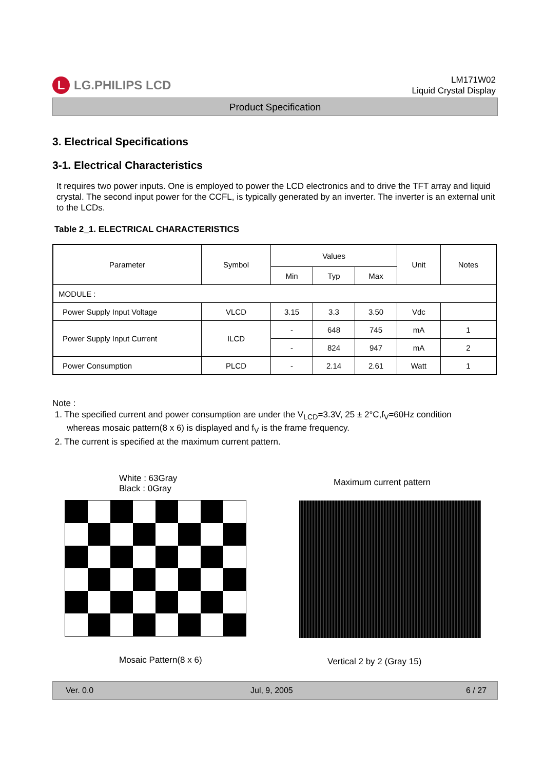L LG.PHILIPS LCD
LM171W02
Liquid Crystal Display
Product Specification
3. Electrical Specifications
3-1. Electrical Characteristics
It requires two power inputs. One is employed to power the LCD electronics and to drive the TFT array and liquid crystal. The second input power for the CCFL, is typically generated by an inverter. The inverter is an external unit to the LCDs.
Table 2_1. ELECTRICAL CHARACTERISTICS
| Parameter | Symbol | Values | | | Unit | Notes |
| --- | --- | --- | --- | --- | --- | --- |
| | | Min | Typ | Max | | |
| MODULE : | | | | | | |
| Power Supply Input Voltage | VLCD | 3.15 | 3.3 | 3.50 | Vdc | |
| Power Supply Input Current | ILCD | - | 648 | 745 | mA | 1 |
| | | - | 824 | 947 | mA | 2 |
| Power Consumption | PLCD | - | 2.14 | 2.61 | Watt | 1 |
Note :
1. The specified current and power consumption are under the V<sub>LCD</sub>=3.3V, 25 ± 2°C,f<sub>V</sub>=60Hz condition
whereas mosaic pattern(8 x 6) is displayed and f<sub>V</sub> is the frame frequency.
2. The current is specified at the maximum current pattern.
White : 63Gray
Black : 0Gray
Mosaic Pattern(8 x 6)
Maximum current pattern
Vertical 2 by 2 (Gray 15)
Ver. 0.0 Jul, 9, 2005 6 / 27